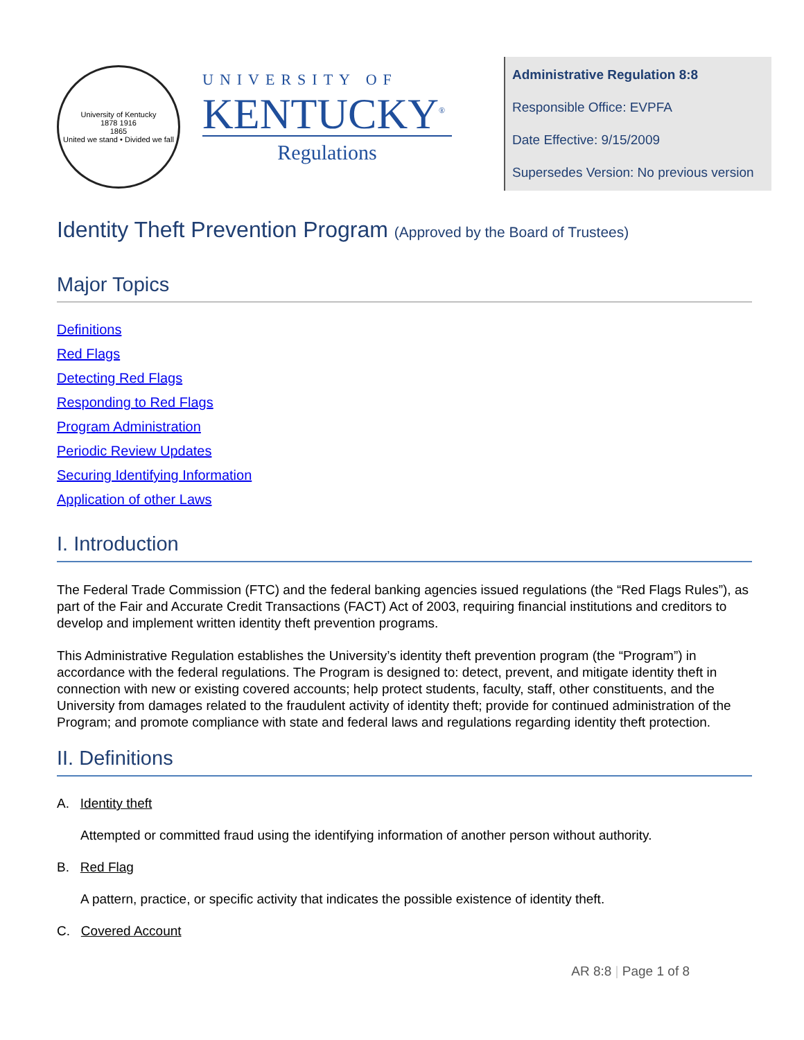University of Kentucky
1878 1916
1865
United we stand • Divided we fall
UNIVERSITY OF
KENTUCKY<sup>®</sup>
Regulations
Administrative Regulation 8:8
Responsible Office: EVPFA
Date Effective: 9/15/2009
Supersedes Version: No previous version
Identity Theft Prevention Program (Approved by the Board of Trustees)
Major Topics
Definitions
Red Flags
Detecting Red Flags
Responding to Red Flags
Program Administration
Periodic Review Updates
Securing Identifying Information
Application of other Laws
I. Introduction
The Federal Trade Commission (FTC) and the federal banking agencies issued regulations (the “Red Flags Rules”), as part of the Fair and Accurate Credit Transactions (FACT) Act of 2003, requiring financial institutions and creditors to develop and implement written identity theft prevention programs.
This Administrative Regulation establishes the University’s identity theft prevention program (the “Program”) in accordance with the federal regulations. The Program is designed to: detect, prevent, and mitigate identity theft in connection with new or existing covered accounts; help protect students, faculty, staff, other constituents, and the University from damages related to the fraudulent activity of identity theft; provide for continued administration of the Program; and promote compliance with state and federal laws and regulations regarding identity theft protection.
II. Definitions
A. Identity theft
Attempted or committed fraud using the identifying information of another person without authority.
B. Red Flag
A pattern, practice, or specific activity that indicates the possible existence of identity theft.
C. Covered Account
AR 8:8 | Page 1 of 8